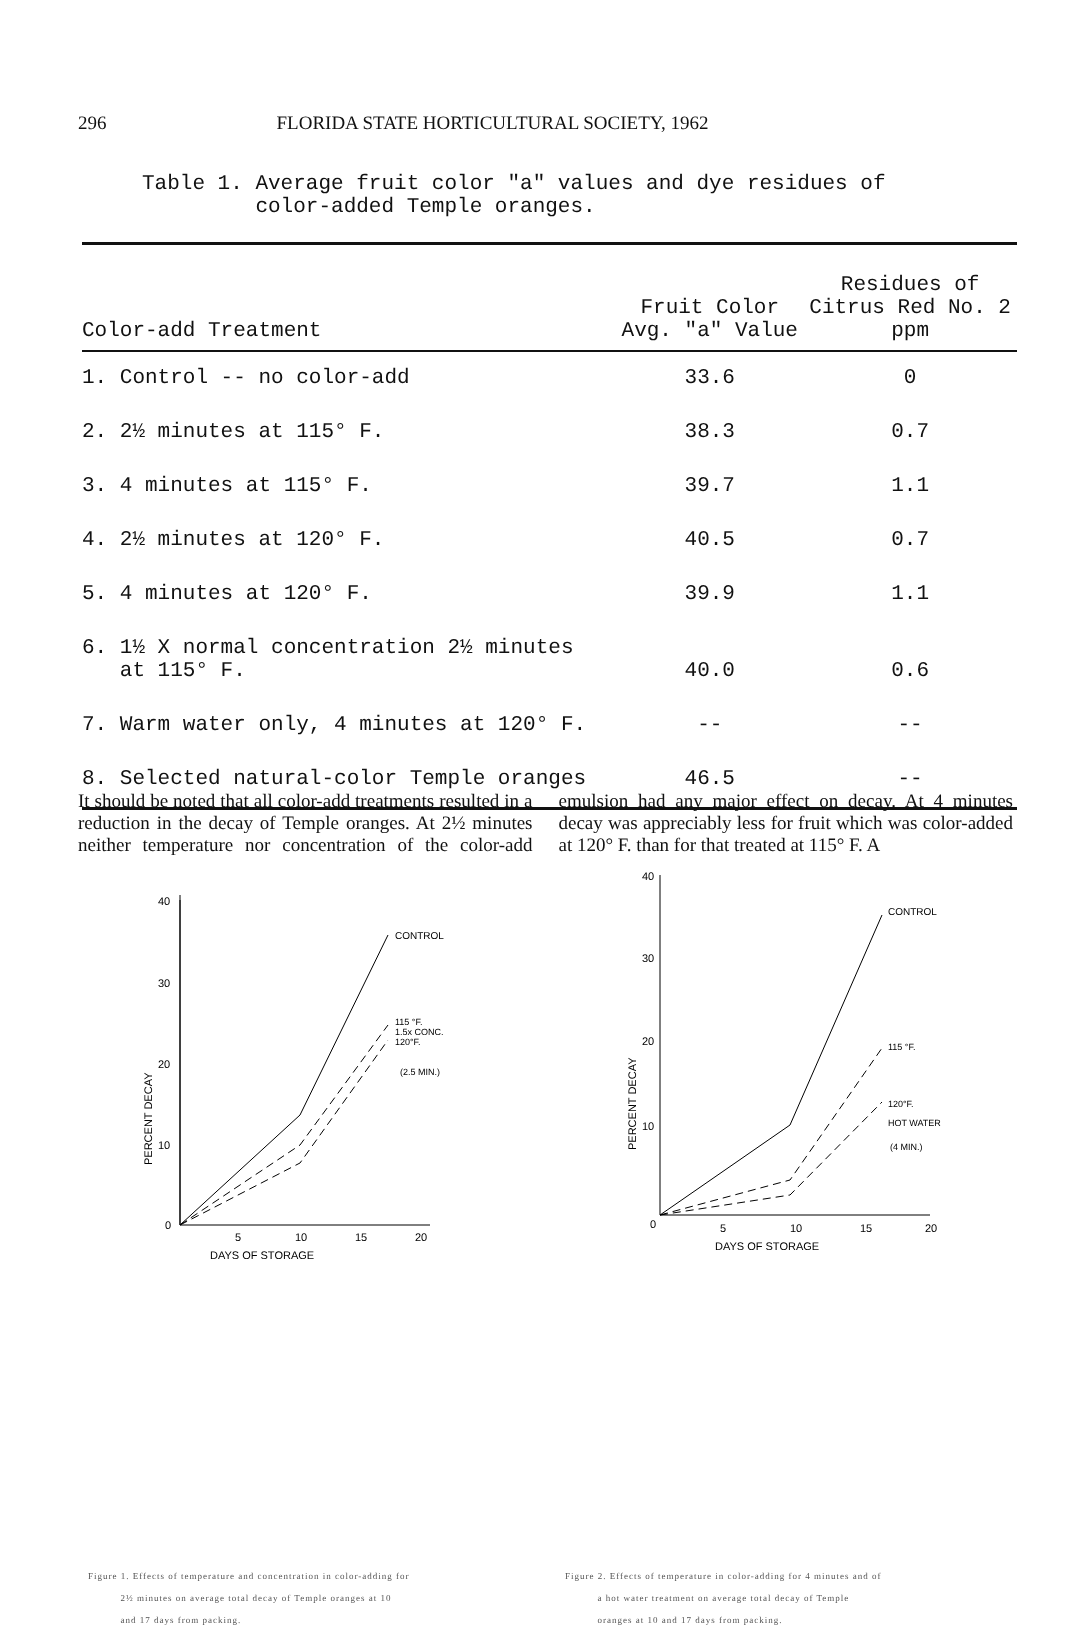296 FLORIDA STATE HORTICULTURAL SOCIETY, 1962
Table 1. Average fruit color "a" values and dye residues of
color-added Temple oranges.
| Color-add Treatment | Fruit Color Avg. "a" Value | Residues of Citrus Red No. 2 ppm |
| --- | --- | --- |
| 1. Control -- no color-add | 33.6 | 0 |
| 2. 2½ minutes at 115° F. | 38.3 | 0.7 |
| 3. 4 minutes at 115° F. | 39.7 | 1.1 |
| 4. 2½ minutes at 120° F. | 40.5 | 0.7 |
| 5. 4 minutes at 120° F. | 39.9 | 1.1 |
| 6. 1½ X normal concentration 2½ minutes at 115° F. | 40.0 | 0.6 |
| 7. Warm water only, 4 minutes at 120° F. | -- | -- |
| 8. Selected natural-color Temple oranges | 46.5 | -- |
It should be noted that all color-add treatments resulted in a reduction in the decay of Temple oranges. At 2½ minutes neither temperature nor concentration of the color-add emulsion had any major effect on decay. At 4 minutes decay was appreciably less for fruit which was color-added at 120° F. than for that treated at 115° F. A
40
30
20
10
0
5
10
15
20
DAYS OF STORAGE
PERCENT DECAY
CONTROL
115 °F.
1.5x CONC.
120°F.
(2.5 MIN.)
40
30
20
10
0
5
10
15
20
DAYS OF STORAGE
PERCENT DECAY
CONTROL
115 °F.
120°F.
HOT WATER
(4 MIN.)
Figure 1. Effects of temperature and concentration in color-adding for
2½ minutes on average total decay of Temple oranges at 10
and 17 days from packing.
Figure 2. Effects of temperature in color-adding for 4 minutes and of
a hot water treatment on average total decay of Temple
oranges at 10 and 17 days from packing.